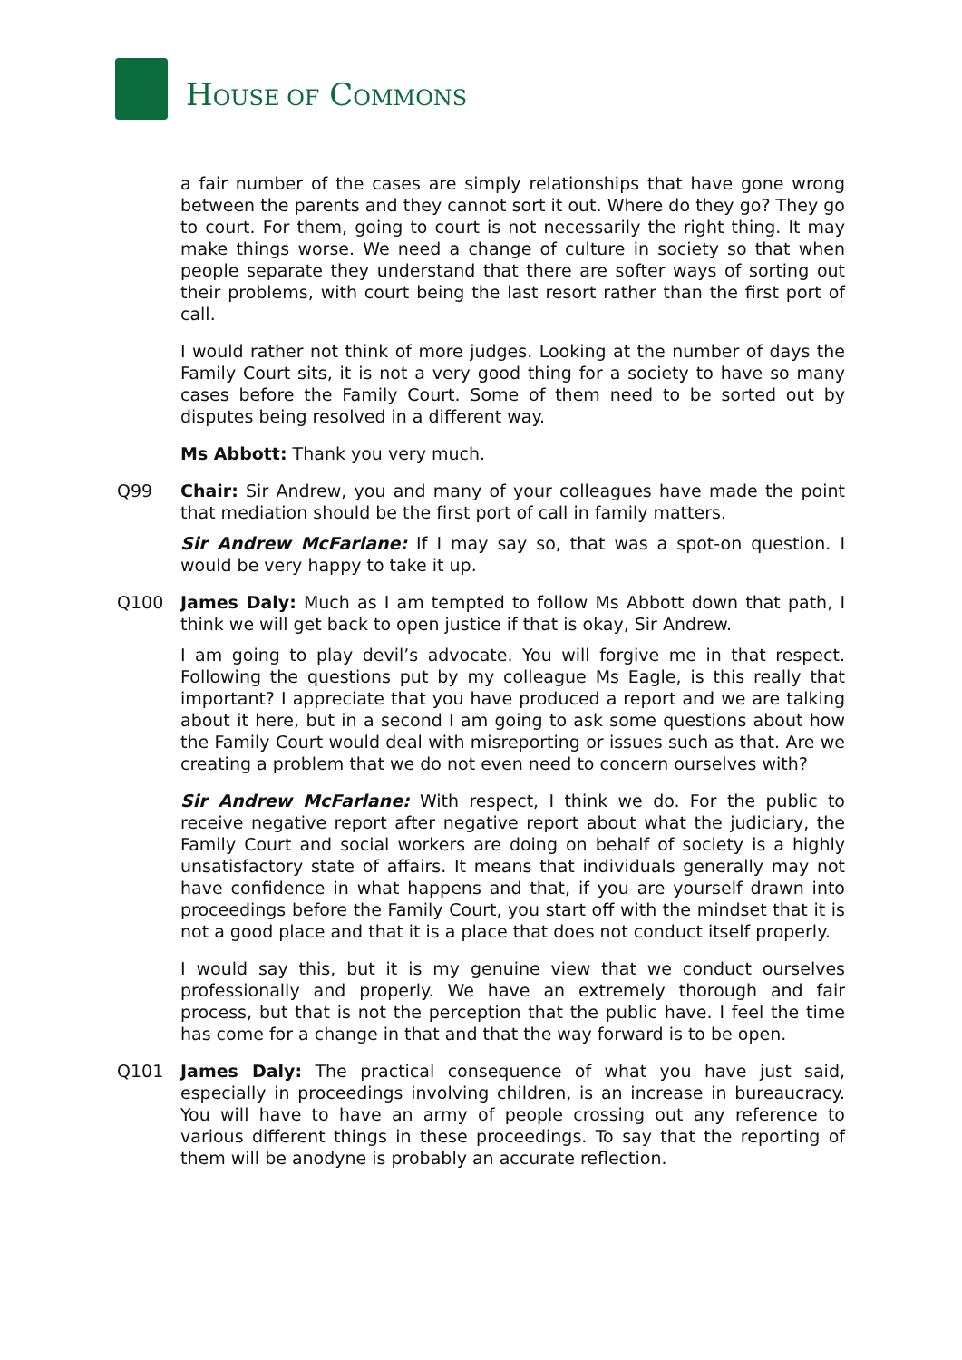HOUSE OF COMMONS
a fair number of the cases are simply relationships that have gone wrong between the parents and they cannot sort it out. Where do they go? They go to court. For them, going to court is not necessarily the right thing. It may make things worse. We need a change of culture in society so that when people separate they understand that there are softer ways of sorting out their problems, with court being the last resort rather than the first port of call.
I would rather not think of more judges. Looking at the number of days the Family Court sits, it is not a very good thing for a society to have so many cases before the Family Court. Some of them need to be sorted out by disputes being resolved in a different way.
Ms Abbott: Thank you very much.
Q99 Chair: Sir Andrew, you and many of your colleagues have made the point that mediation should be the first port of call in family matters.
Sir Andrew McFarlane: If I may say so, that was a spot-on question. I would be very happy to take it up.
Q100 James Daly: Much as I am tempted to follow Ms Abbott down that path, I think we will get back to open justice if that is okay, Sir Andrew.
I am going to play devil’s advocate. You will forgive me in that respect. Following the questions put by my colleague Ms Eagle, is this really that important? I appreciate that you have produced a report and we are talking about it here, but in a second I am going to ask some questions about how the Family Court would deal with misreporting or issues such as that. Are we creating a problem that we do not even need to concern ourselves with?
Sir Andrew McFarlane: With respect, I think we do. For the public to receive negative report after negative report about what the judiciary, the Family Court and social workers are doing on behalf of society is a highly unsatisfactory state of affairs. It means that individuals generally may not have confidence in what happens and that, if you are yourself drawn into proceedings before the Family Court, you start off with the mindset that it is not a good place and that it is a place that does not conduct itself properly.
I would say this, but it is my genuine view that we conduct ourselves professionally and properly. We have an extremely thorough and fair process, but that is not the perception that the public have. I feel the time has come for a change in that and that the way forward is to be open.
Q101 James Daly: The practical consequence of what you have just said, especially in proceedings involving children, is an increase in bureaucracy. You will have to have an army of people crossing out any reference to various different things in these proceedings. To say that the reporting of them will be anodyne is probably an accurate reflection.